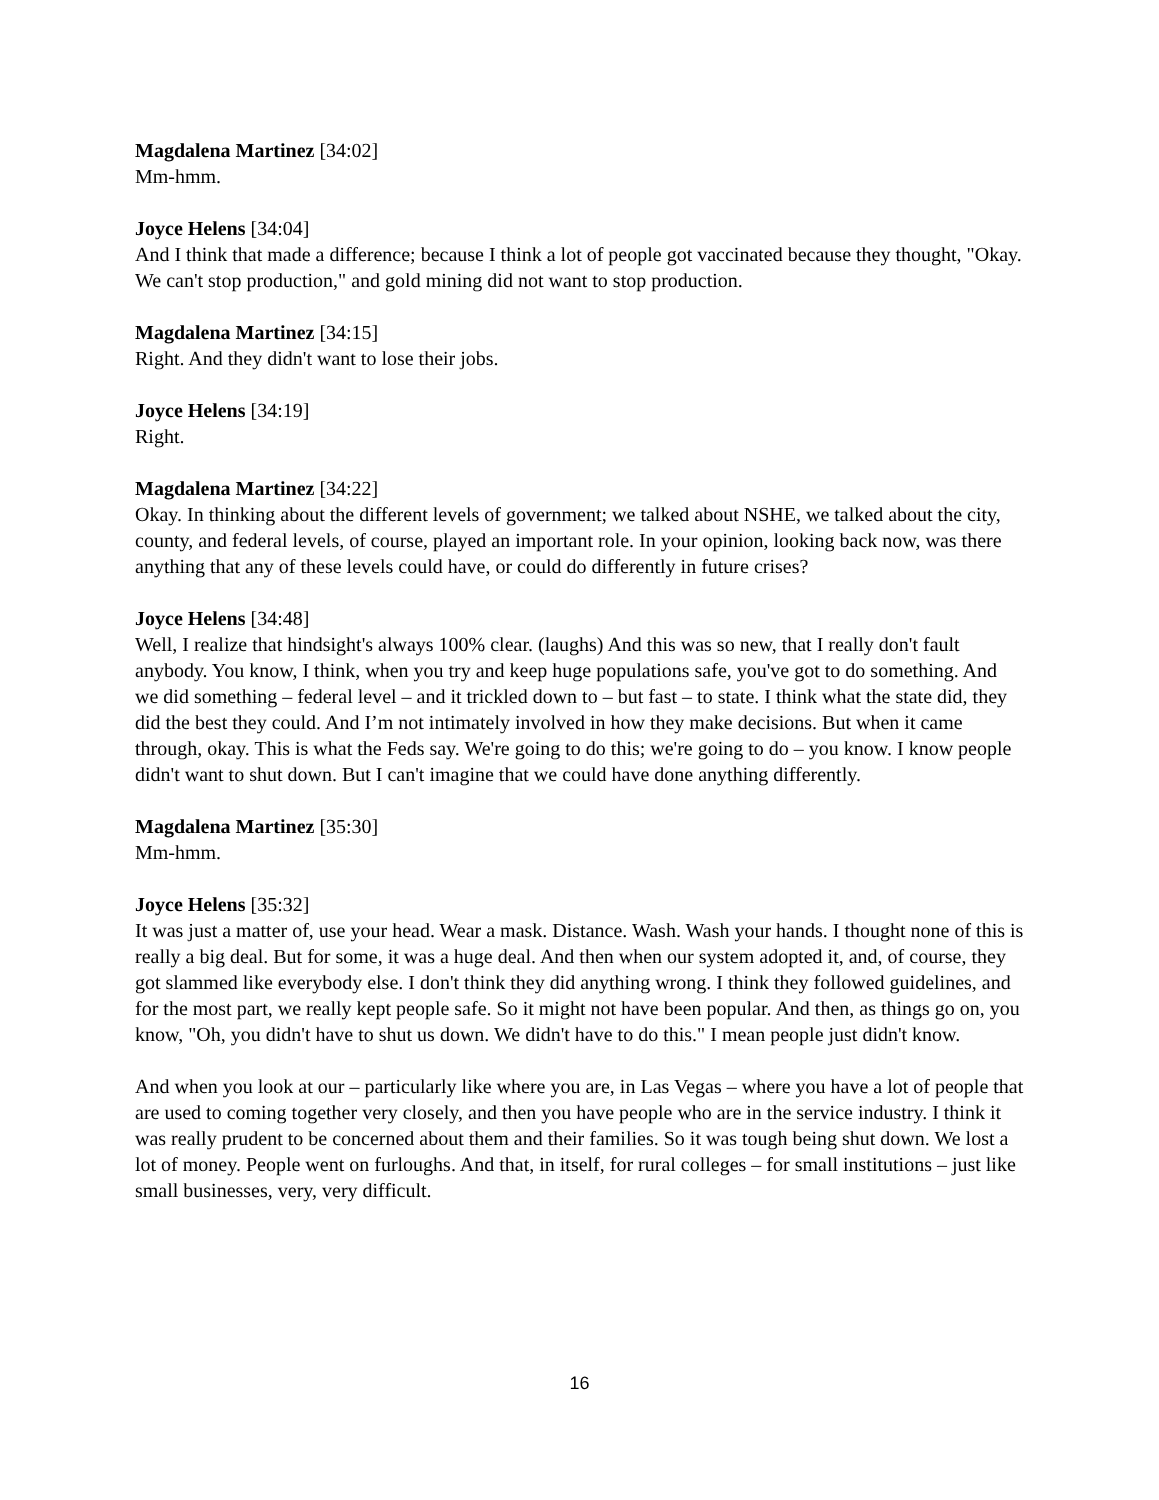Magdalena Martinez [34:02]
Mm-hmm.
Joyce Helens [34:04]
And I think that made a difference; because I think a lot of people got vaccinated because they thought, "Okay. We can't stop production," and gold mining did not want to stop production.
Magdalena Martinez [34:15]
Right. And they didn't want to lose their jobs.
Joyce Helens [34:19]
Right.
Magdalena Martinez [34:22]
Okay. In thinking about the different levels of government; we talked about NSHE, we talked about the city, county, and federal levels, of course, played an important role. In your opinion, looking back now, was there anything that any of these levels could have, or could do differently in future crises?
Joyce Helens [34:48]
Well, I realize that hindsight's always 100% clear. (laughs) And this was so new, that I really don't fault anybody. You know, I think, when you try and keep huge populations safe, you've got to do something. And we did something – federal level – and it trickled down to – but fast – to state. I think what the state did, they did the best they could. And I’m not intimately involved in how they make decisions. But when it came through, okay. This is what the Feds say. We're going to do this; we're going to do – you know. I know people didn't want to shut down. But I can't imagine that we could have done anything differently.
Magdalena Martinez [35:30]
Mm-hmm.
Joyce Helens [35:32]
It was just a matter of, use your head. Wear a mask. Distance. Wash. Wash your hands. I thought none of this is really a big deal. But for some, it was a huge deal. And then when our system adopted it, and, of course, they got slammed like everybody else. I don't think they did anything wrong. I think they followed guidelines, and for the most part, we really kept people safe. So it might not have been popular. And then, as things go on, you know, "Oh, you didn't have to shut us down. We didn't have to do this." I mean people just didn't know.
And when you look at our – particularly like where you are, in Las Vegas – where you have a lot of people that are used to coming together very closely, and then you have people who are in the service industry. I think it was really prudent to be concerned about them and their families. So it was tough being shut down. We lost a lot of money. People went on furloughs. And that, in itself, for rural colleges – for small institutions – just like small businesses, very, very difficult.
16